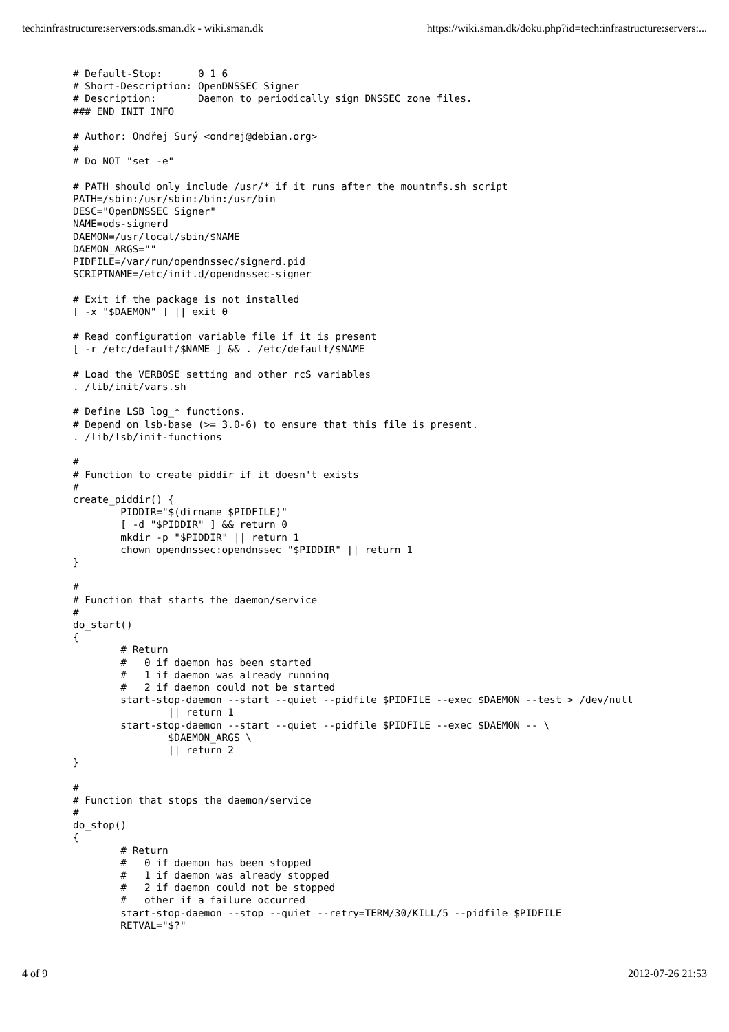tech:infrastructure:servers:ods.sman.dk - wiki.sman.dk https://wiki.sman.dk/doku.php?id=tech:infrastructure:servers:...
# Default-Stop:      0 1 6
# Short-Description: OpenDNSSEC Signer
# Description:       Daemon to periodically sign DNSSEC zone files.
### END INIT INFO

# Author: Ondřej Surý <ondrej@debian.org>
#
# Do NOT "set -e"

# PATH should only include /usr/* if it runs after the mountnfs.sh script
PATH=/sbin:/usr/sbin:/bin:/usr/bin
DESC="OpenDNSSEC Signer"
NAME=ods-signerd
DAEMON=/usr/local/sbin/$NAME
DAEMON_ARGS=""
PIDFILE=/var/run/opendnssec/signerd.pid
SCRIPTNAME=/etc/init.d/opendnssec-signer

# Exit if the package is not installed
[ -x "$DAEMON" ] || exit 0

# Read configuration variable file if it is present
[ -r /etc/default/$NAME ] && . /etc/default/$NAME

# Load the VERBOSE setting and other rcS variables
. /lib/init/vars.sh

# Define LSB log_* functions.
# Depend on lsb-base (>= 3.0-6) to ensure that this file is present.
. /lib/lsb/init-functions

#
# Function to create piddir if it doesn't exists
#
create_piddir() {
        PIDDIR="$(dirname $PIDFILE)"
        [ -d "$PIDDIR" ] && return 0
        mkdir -p "$PIDDIR" || return 1
        chown opendnssec:opendnssec "$PIDDIR" || return 1
}

#
# Function that starts the daemon/service
#
do_start()
{
        # Return
        #   0 if daemon has been started
        #   1 if daemon was already running
        #   2 if daemon could not be started
        start-stop-daemon --start --quiet --pidfile $PIDFILE --exec $DAEMON --test > /dev/null
                || return 1
        start-stop-daemon --start --quiet --pidfile $PIDFILE --exec $DAEMON -- \
                $DAEMON_ARGS \
                || return 2
}

#
# Function that stops the daemon/service
#
do_stop()
{
        # Return
        #   0 if daemon has been stopped
        #   1 if daemon was already stopped
        #   2 if daemon could not be stopped
        #   other if a failure occurred
        start-stop-daemon --stop --quiet --retry=TERM/30/KILL/5 --pidfile $PIDFILE
        RETVAL="$?"
4 of 9 2012-07-26 21:53